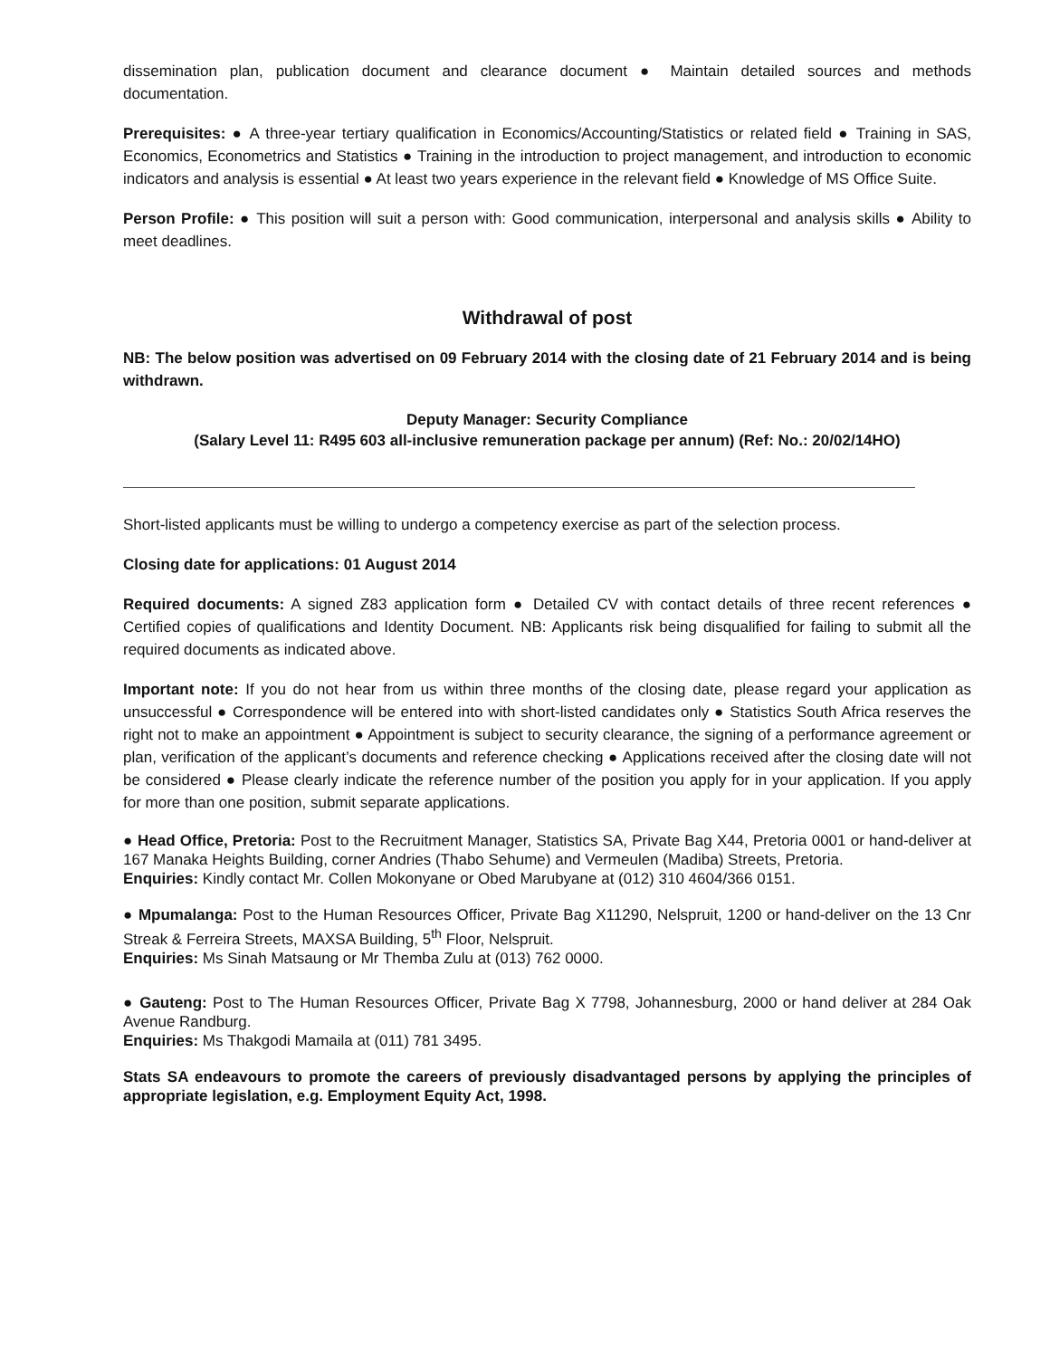dissemination plan, publication document and clearance document ● Maintain detailed sources and methods documentation.
Prerequisites: ● A three-year tertiary qualification in Economics/Accounting/Statistics or related field ● Training in SAS, Economics, Econometrics and Statistics ● Training in the introduction to project management, and introduction to economic indicators and analysis is essential ● At least two years experience in the relevant field ● Knowledge of MS Office Suite.
Person Profile: ● This position will suit a person with: Good communication, interpersonal and analysis skills ● Ability to meet deadlines.
Withdrawal of post
NB: The below position was advertised on 09 February 2014 with the closing date of 21 February 2014 and is being withdrawn.
Deputy Manager: Security Compliance
(Salary Level 11: R495 603 all-inclusive remuneration package per annum) (Ref: No.: 20/02/14HO)
Short-listed applicants must be willing to undergo a competency exercise as part of the selection process.
Closing date for applications: 01 August 2014
Required documents: A signed Z83 application form ● Detailed CV with contact details of three recent references ● Certified copies of qualifications and Identity Document. NB: Applicants risk being disqualified for failing to submit all the required documents as indicated above.
Important note: If you do not hear from us within three months of the closing date, please regard your application as unsuccessful ● Correspondence will be entered into with short-listed candidates only ● Statistics South Africa reserves the right not to make an appointment ● Appointment is subject to security clearance, the signing of a performance agreement or plan, verification of the applicant’s documents and reference checking ● Applications received after the closing date will not be considered ● Please clearly indicate the reference number of the position you apply for in your application. If you apply for more than one position, submit separate applications.
● Head Office, Pretoria: Post to the Recruitment Manager, Statistics SA, Private Bag X44, Pretoria 0001 or hand-deliver at 167 Manaka Heights Building, corner Andries (Thabo Sehume) and Vermeulen (Madiba) Streets, Pretoria.
Enquiries: Kindly contact Mr. Collen Mokonyane or Obed Marubyane at (012) 310 4604/366 0151.
● Mpumalanga: Post to the Human Resources Officer, Private Bag X11290, Nelspruit, 1200 or hand-deliver on the 13 Cnr Streak & Ferreira Streets, MAXSA Building, 5<sup>th</sup> Floor, Nelspruit.
Enquiries: Ms Sinah Matsaung or Mr Themba Zulu at (013) 762 0000.
● Gauteng: Post to The Human Resources Officer, Private Bag X 7798, Johannesburg, 2000 or hand deliver at 284 Oak Avenue Randburg.
Enquiries: Ms Thakgodi Mamaila at (011) 781 3495.
Stats SA endeavours to promote the careers of previously disadvantaged persons by applying the principles of appropriate legislation, e.g. Employment Equity Act, 1998.